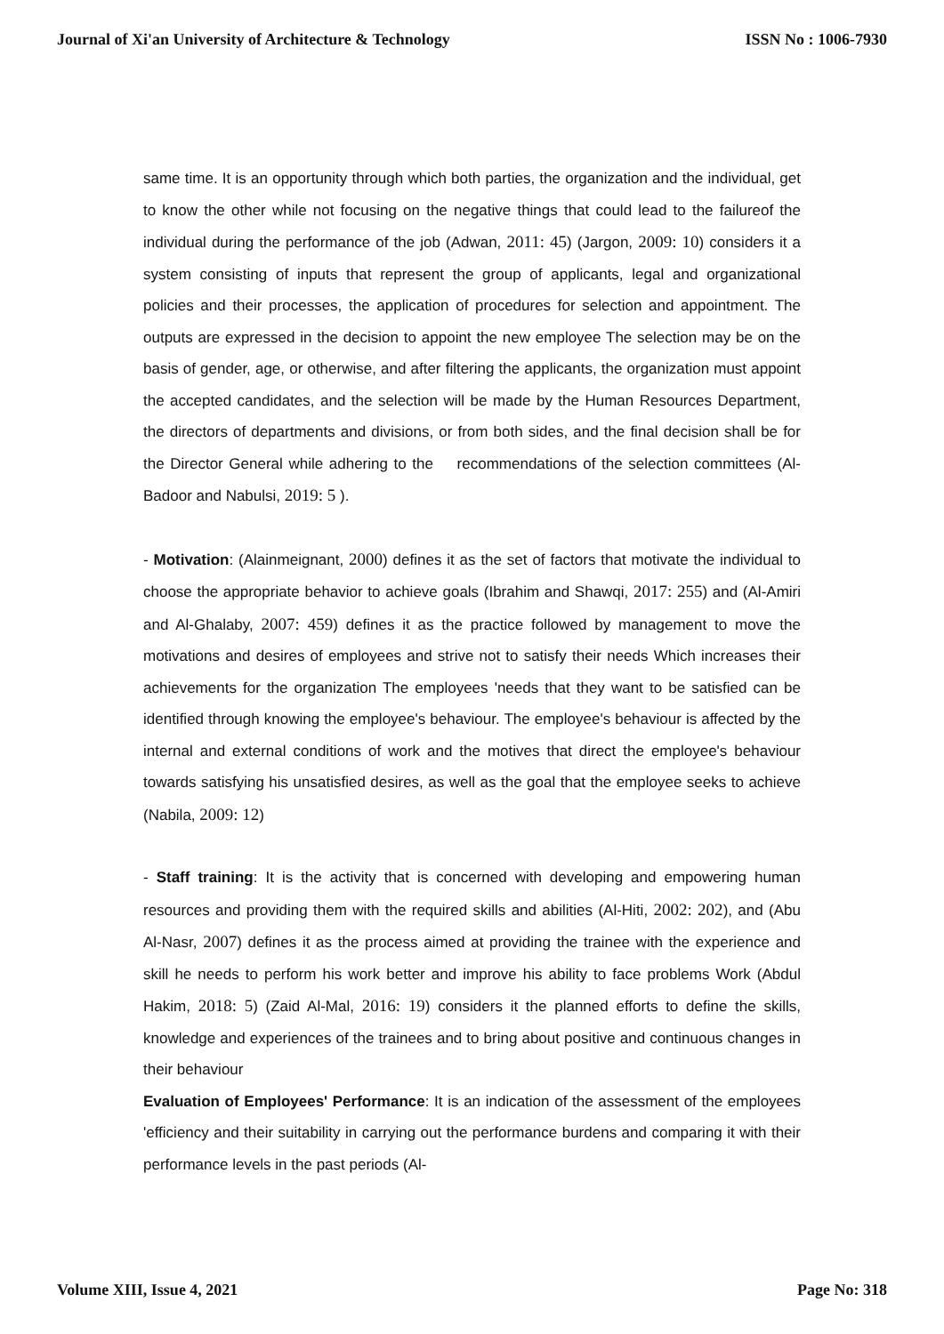Journal of Xi'an University of Architecture & Technology ISSN No : 1006-7930
same time. It is an opportunity through which both parties, the organization and the individual, get to know the other while not focusing on the negative things that could lead to the failureof the individual during the performance of the job (Adwan, 2011: 45) (Jargon, 2009: 10) considers it a system consisting of inputs that represent the group of applicants, legal and organizational policies and their processes, the application of procedures for selection and appointment. The outputs are expressed in the decision to appoint the new employee The selection may be on the basis of gender, age, or otherwise, and after filtering the applicants, the organization must appoint the accepted candidates, and the selection will be made by the Human Resources Department, the directors of departments and divisions, or from both sides, and the final decision shall be for the Director General while adhering to the recommendations of the selection committees (Al-Badoor and Nabulsi, 2019: 5 ).
- Motivation: (Alainmeignant, 2000) defines it as the set of factors that motivate the individual to choose the appropriate behavior to achieve goals (Ibrahim and Shawqi, 2017: 255) and (Al-Amiri and Al-Ghalaby, 2007: 459) defines it as the practice followed by management to move the motivations and desires of employees and strive not to satisfy their needs Which increases their achievements for the organization The employees 'needs that they want to be satisfied can be identified through knowing the employee's behaviour. The employee's behaviour is affected by the internal and external conditions of work and the motives that direct the employee's behaviour towards satisfying his unsatisfied desires, as well as the goal that the employee seeks to achieve (Nabila, 2009: 12)
- Staff training: It is the activity that is concerned with developing and empowering human resources and providing them with the required skills and abilities (Al-Hiti, 2002: 202), and (Abu Al-Nasr, 2007) defines it as the process aimed at providing the trainee with the experience and skill he needs to perform his work better and improve his ability to face problems Work (Abdul Hakim, 2018: 5) (Zaid Al-Mal, 2016: 19) considers it the planned efforts to define the skills, knowledge and experiences of the trainees and to bring about positive and continuous changes in their behaviour
Evaluation of Employees' Performance: It is an indication of the assessment of the employees 'efficiency and their suitability in carrying out the performance burdens and comparing it with their performance levels in the past periods (Al-
Volume XIII, Issue 4, 2021 Page No: 318